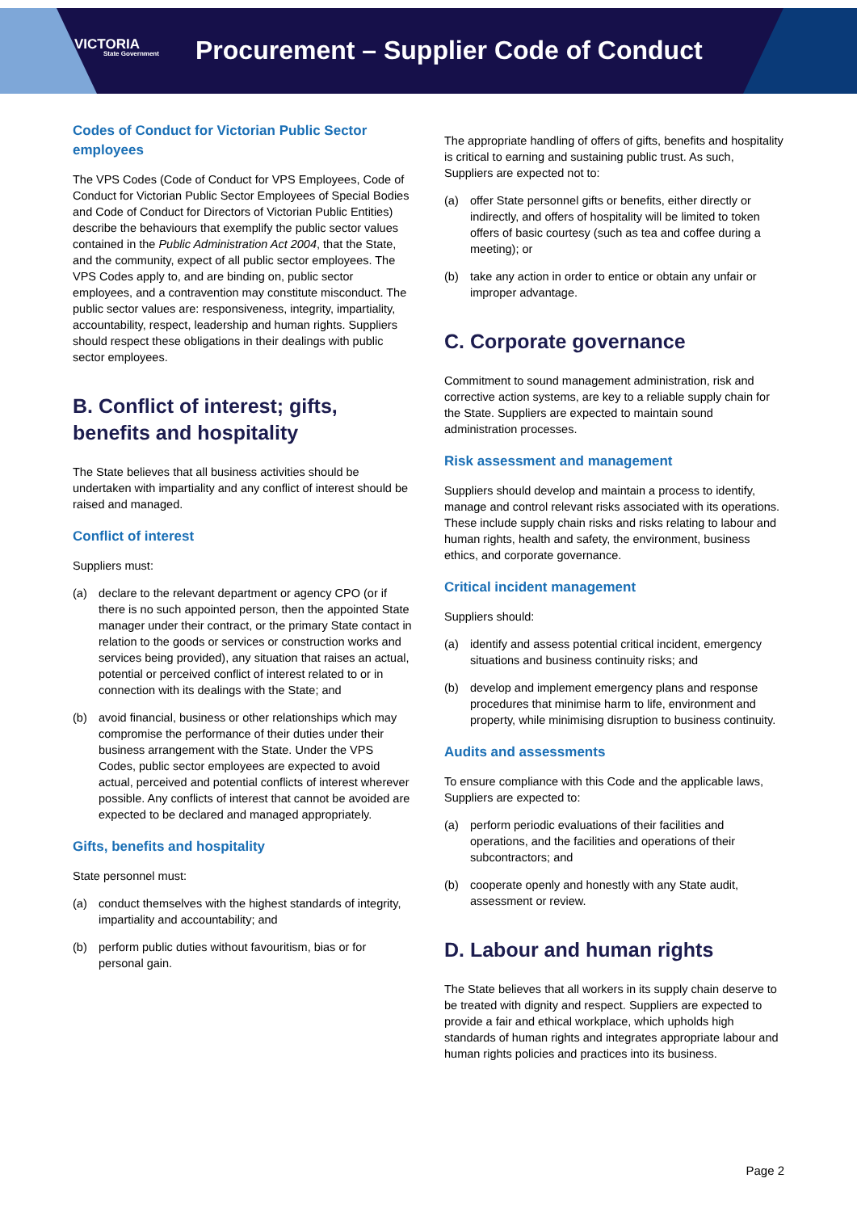VICTORIA
State Government
Procurement – Supplier Code of Conduct
Codes of Conduct for Victorian Public Sector employees
The VPS Codes (Code of Conduct for VPS Employees, Code of Conduct for Victorian Public Sector Employees of Special Bodies and Code of Conduct for Directors of Victorian Public Entities) describe the behaviours that exemplify the public sector values contained in the Public Administration Act 2004, that the State, and the community, expect of all public sector employees. The VPS Codes apply to, and are binding on, public sector employees, and a contravention may constitute misconduct. The public sector values are: responsiveness, integrity, impartiality, accountability, respect, leadership and human rights. Suppliers should respect these obligations in their dealings with public sector employees.
B. Conflict of interest; gifts, benefits and hospitality
The State believes that all business activities should be undertaken with impartiality and any conflict of interest should be raised and managed.
Conflict of interest
Suppliers must:
(a) declare to the relevant department or agency CPO (or if there is no such appointed person, then the appointed State manager under their contract, or the primary State contact in relation to the goods or services or construction works and services being provided), any situation that raises an actual, potential or perceived conflict of interest related to or in connection with its dealings with the State; and
(b) avoid financial, business or other relationships which may compromise the performance of their duties under their business arrangement with the State. Under the VPS Codes, public sector employees are expected to avoid actual, perceived and potential conflicts of interest wherever possible. Any conflicts of interest that cannot be avoided are expected to be declared and managed appropriately.
Gifts, benefits and hospitality
State personnel must:
(a) conduct themselves with the highest standards of integrity, impartiality and accountability; and
(b) perform public duties without favouritism, bias or for personal gain.
The appropriate handling of offers of gifts, benefits and hospitality is critical to earning and sustaining public trust. As such, Suppliers are expected not to:
(a) offer State personnel gifts or benefits, either directly or indirectly, and offers of hospitality will be limited to token offers of basic courtesy (such as tea and coffee during a meeting); or
(b) take any action in order to entice or obtain any unfair or improper advantage.
C. Corporate governance
Commitment to sound management administration, risk and corrective action systems, are key to a reliable supply chain for the State. Suppliers are expected to maintain sound administration processes.
Risk assessment and management
Suppliers should develop and maintain a process to identify, manage and control relevant risks associated with its operations. These include supply chain risks and risks relating to labour and human rights, health and safety, the environment, business ethics, and corporate governance.
Critical incident management
Suppliers should:
(a) identify and assess potential critical incident, emergency situations and business continuity risks; and
(b) develop and implement emergency plans and response procedures that minimise harm to life, environment and property, while minimising disruption to business continuity.
Audits and assessments
To ensure compliance with this Code and the applicable laws, Suppliers are expected to:
(a) perform periodic evaluations of their facilities and operations, and the facilities and operations of their subcontractors; and
(b) cooperate openly and honestly with any State audit, assessment or review.
D. Labour and human rights
The State believes that all workers in its supply chain deserve to be treated with dignity and respect. Suppliers are expected to provide a fair and ethical workplace, which upholds high standards of human rights and integrates appropriate labour and human rights policies and practices into its business.
Page 2